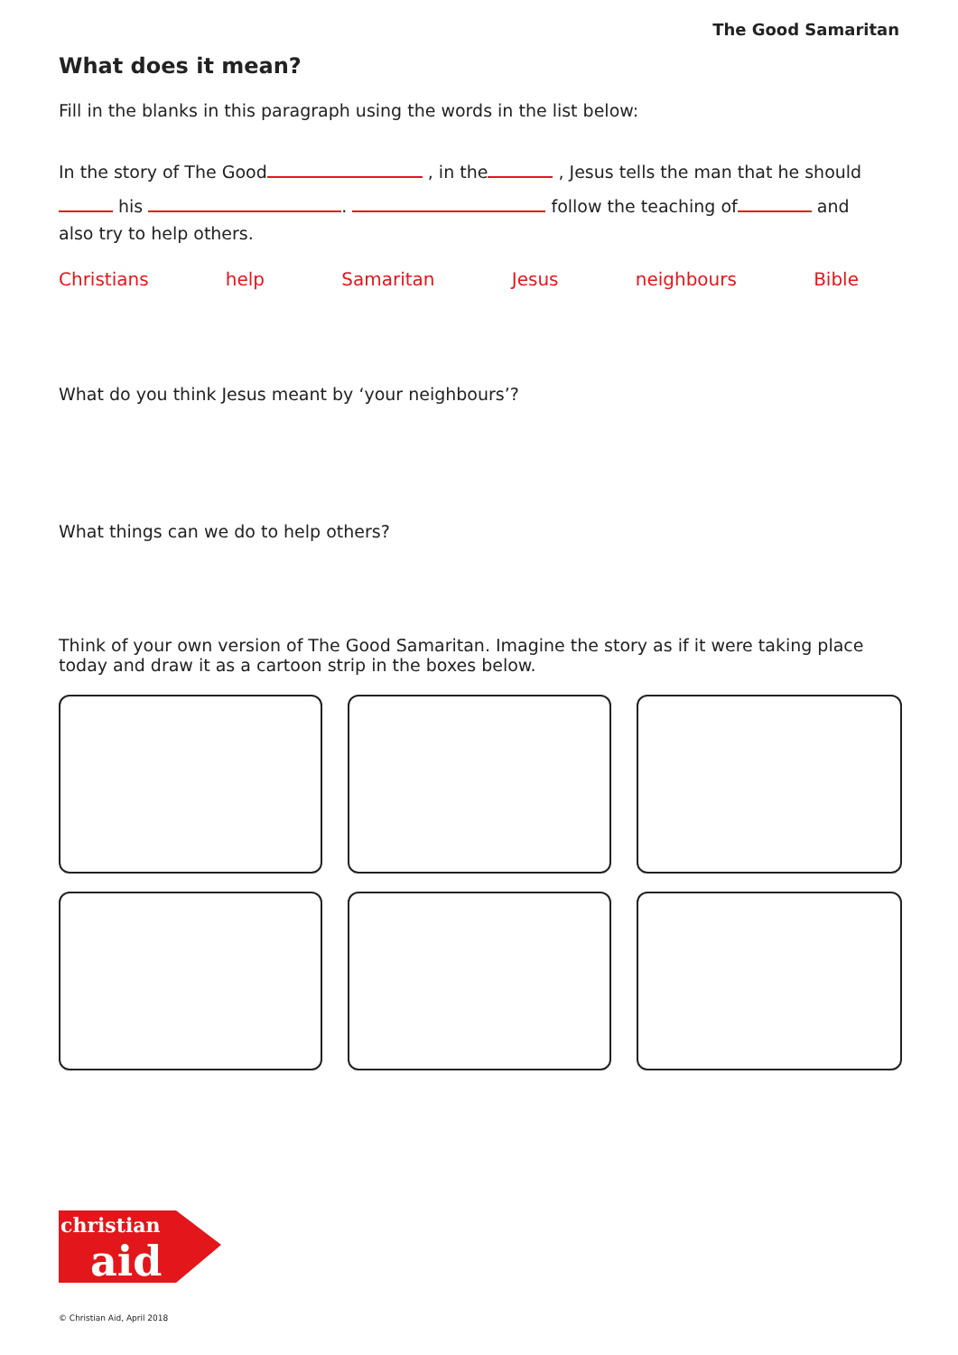The Good Samaritan
What does it mean?
Fill in the blanks in this paragraph using the words in the list below:
In the story of The Good , in the , Jesus tells the man that he should his . follow the teaching of and
also try to help others.
Christians help Samaritan Jesus neighbours Bible
What do you think Jesus meant by ‘your neighbours’?
What things can we do to help others?
Think of your own version of The Good Samaritan. Imagine the story as if it were taking place today and draw it as a cartoon strip in the boxes below.
christian
aid
© Christian Aid, April 2018